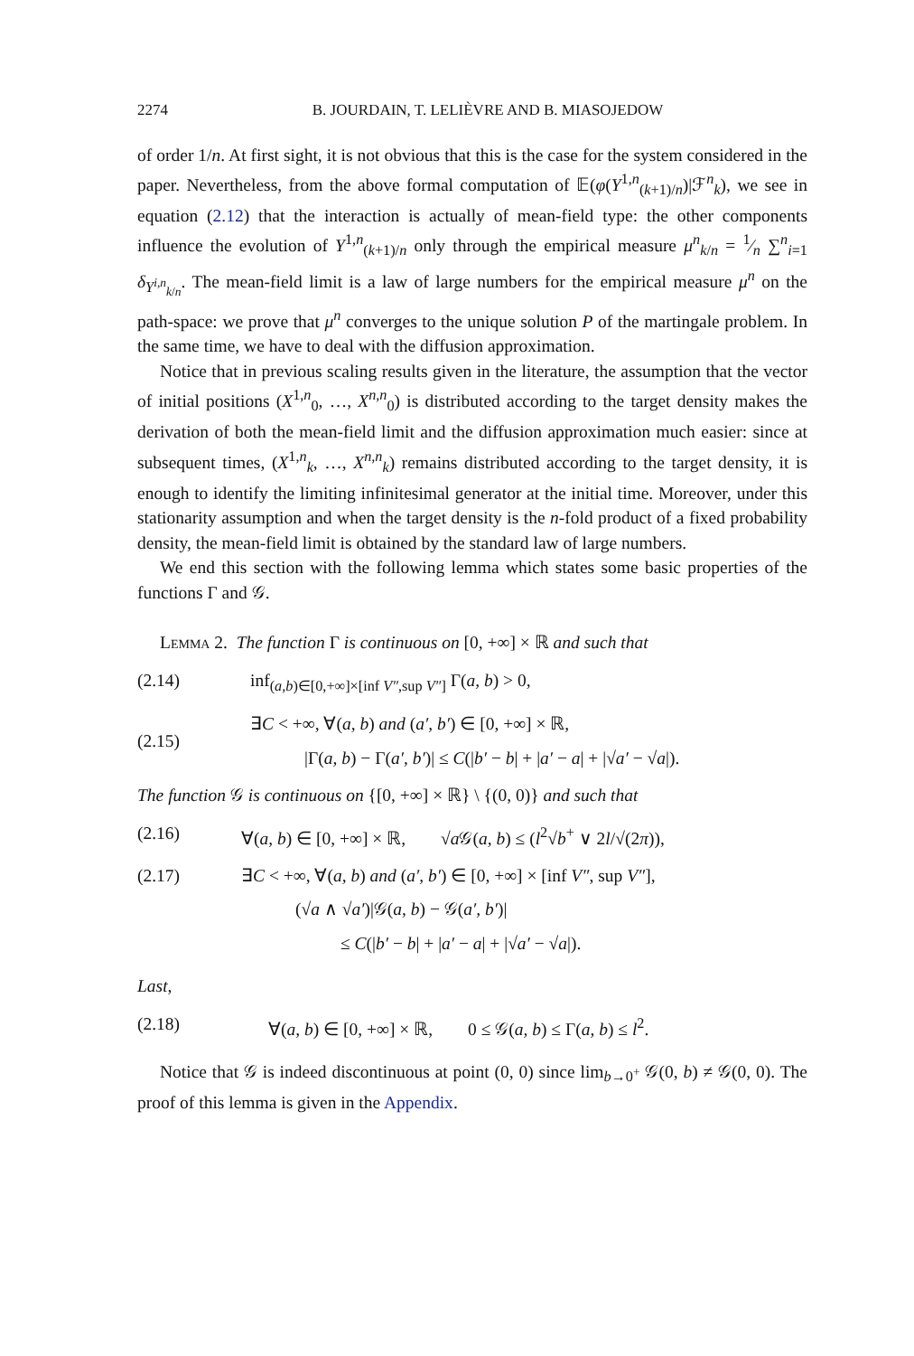2274 B. JOURDAIN, T. LELIÈVRE AND B. MIASOJEDOW
of order 1/n. At first sight, it is not obvious that this is the case for the system considered in the paper. Nevertheless, from the above formal computation of 𝔼(φ(Y<sup>1,n</sup><sub>(k+1)/n</sub>)|ℱ<sup>n</sup><sub>k</sub>), we see in equation (2.12) that the interaction is actually of mean-field type: the other components influence the evolution of Y<sup>1,n</sup><sub>(k+1)/n</sub> only through the empirical measure μ<sup>n</sup><sub>k/n</sub> = 1⁄n ∑<sup>n</sup><sub>i=1</sub> δ<sub>Y<sup>i,n</sup><sub>k/n</sub></sub>. The mean-field limit is a law of large numbers for the empirical measure μ<sup>n</sup> on the path-space: we prove that μ<sup>n</sup> converges to the unique solution P of the martingale problem. In the same time, we have to deal with the diffusion approximation.
Notice that in previous scaling results given in the literature, the assumption that the vector of initial positions (X<sup>1,n</sup><sub>0</sub>, …, X<sup>n,n</sup><sub>0</sub>) is distributed according to the target density makes the derivation of both the mean-field limit and the diffusion approximation much easier: since at subsequent times, (X<sup>1,n</sup><sub>k</sub>, …, X<sup>n,n</sup><sub>k</sub>) remains distributed according to the target density, it is enough to identify the limiting infinitesimal generator at the initial time. Moreover, under this stationarity assumption and when the target density is the n-fold product of a fixed probability density, the mean-field limit is obtained by the standard law of large numbers.
We end this section with the following lemma which states some basic properties of the functions Γ and 𝒢.
Lemma 2. The function Γ is continuous on [0, +∞] × ℝ and such that
(2.14) inf<sub>(a,b)∈[0,+∞]×[inf V″,sup V″]</sub> Γ(a, b) > 0,
(2.15) ∃C < +∞, ∀(a, b) and (a′, b′) ∈ [0, +∞] × ℝ,
|Γ(a, b) − Γ(a′, b′)| ≤ C(|b′ − b| + |a′ − a| + |√a′ − √a|).
The function 𝒢 is continuous on {[0, +∞] × ℝ} \ {(0, 0)} and such that
(2.16) ∀(a, b) ∈ [0, +∞] × ℝ, √a 𝒢(a, b) ≤ (l<sup>2</sup>√b<sup>+</sup> ∨ 2l/√(2π)),
(2.17) ∃C < +∞, ∀(a, b) and (a′, b′) ∈ [0, +∞] × [inf V″, sup V″],
(√a ∧ √a′)|𝒢(a, b) − 𝒢(a′, b′)|
≤ C(|b′ − b| + |a′ − a| + |√a′ − √a|).
Last,
(2.18) ∀(a, b) ∈ [0, +∞] × ℝ, 0 ≤ 𝒢(a, b) ≤ Γ(a, b) ≤ l<sup>2</sup>.
Notice that 𝒢 is indeed discontinuous at point (0, 0) since lim<sub>b→0<sup>+</sup></sub> 𝒢(0, b) ≠ 𝒢(0, 0). The proof of this lemma is given in the Appendix.